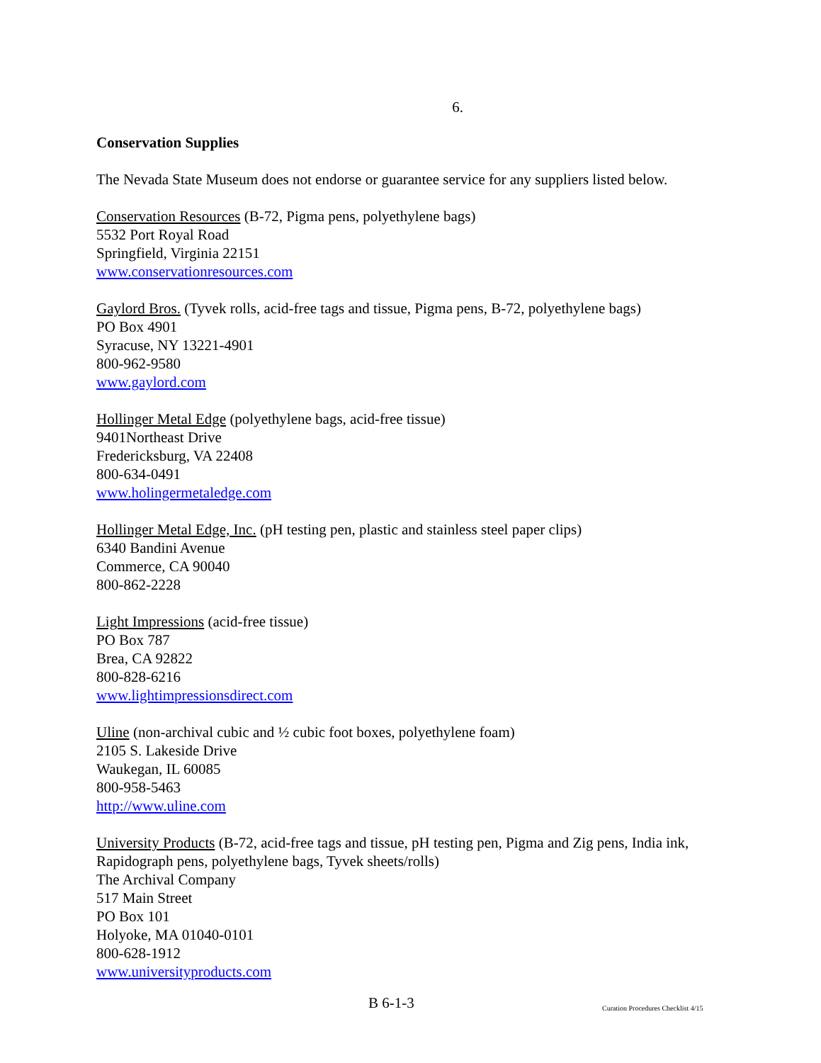6.
Conservation Supplies
The Nevada State Museum does not endorse or guarantee service for any suppliers listed below.
Conservation Resources (B-72, Pigma pens, polyethylene bags)
5532 Port Royal Road
Springfield, Virginia 22151
www.conservationresources.com
Gaylord Bros. (Tyvek rolls, acid-free tags and tissue, Pigma pens, B-72, polyethylene bags)
PO Box 4901
Syracuse, NY 13221-4901
800-962-9580
www.gaylord.com
Hollinger Metal Edge (polyethylene bags, acid-free tissue)
9401Northeast Drive
Fredericksburg, VA 22408
800-634-0491
www.holingermetaledge.com
Hollinger Metal Edge, Inc. (pH testing pen, plastic and stainless steel paper clips)
6340 Bandini Avenue
Commerce, CA 90040
800-862-2228
Light Impressions (acid-free tissue)
PO Box 787
Brea, CA 92822
800-828-6216
www.lightimpressionsdirect.com
Uline (non-archival cubic and ½ cubic foot boxes, polyethylene foam)
2105 S. Lakeside Drive
Waukegan, IL 60085
800-958-5463
http://www.uline.com
University Products (B-72, acid-free tags and tissue, pH testing pen, Pigma and Zig pens, India ink, Rapidograph pens, polyethylene bags, Tyvek sheets/rolls)
The Archival Company
517 Main Street
PO Box 101
Holyoke, MA 01040-0101
800-628-1912
www.universityproducts.com
B 6-1-3 Curation Procedures Checklist 4/15